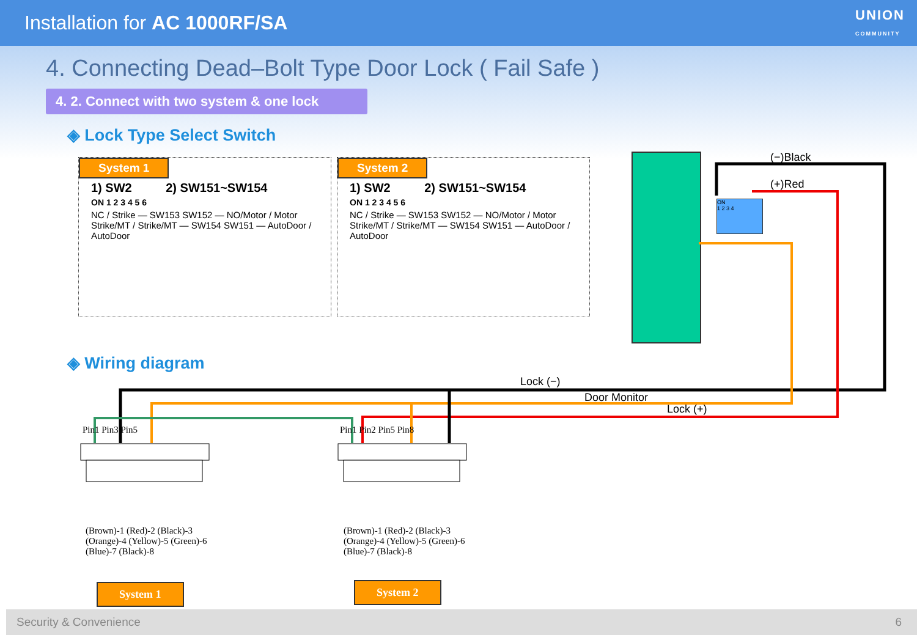Installation for AC 1000RF/SA
UNION
COMMUNITY
4. Connecting Dead–Bolt Type Door Lock ( Fail Safe )
4. 2. Connect with two system & one lock
◈ Lock Type Select Switch
System 1
1) SW2 2) SW151~SW154
ON 1 2 3 4 5 6
NC / Strike — SW153 SW152 — NO/Motor / Motor
Strike/MT / Strike/MT — SW154 SW151 — AutoDoor / AutoDoor
System 2
1) SW2 2) SW151~SW154
ON 1 2 3 4 5 6
NC / Strike — SW153 SW152 — NO/Motor / Motor
Strike/MT / Strike/MT — SW154 SW151 — AutoDoor / AutoDoor
ON
1 2 3 4
(−)Black
(+)Red
◈ Wiring diagram
Lock (−)
Door Monitor
Lock (+)
Pin1 Pin3 Pin5 Pin1 Pin2 Pin5 Pin8
(Brown)-1 (Red)-2 (Black)-3 (Orange)-4 (Yellow)-5 (Green)-6 (Blue)-7 (Black)-8
(Brown)-1 (Red)-2 (Black)-3 (Orange)-4 (Yellow)-5 (Green)-6 (Blue)-7 (Black)-8
System 1 System 2
Security & Convenience 6